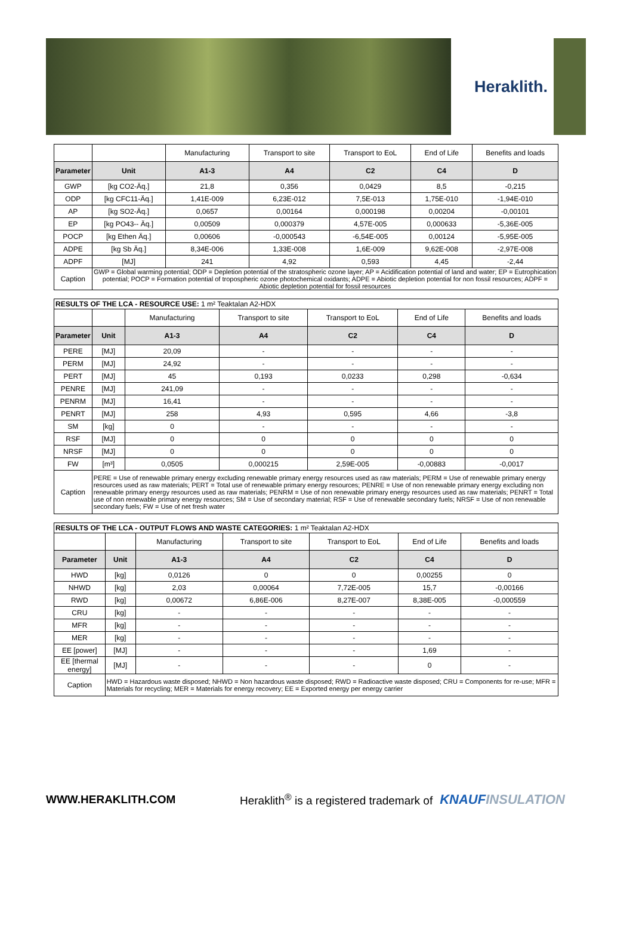Heraklith.
| | | Manufacturing | Transport to site | Transport to EoL | End of Life | Benefits and loads |
| Parameter | Unit | A1-3 | A4 | C2 | C4 | D |
| GWP | [kg CO2-Äq.] | 21,8 | 0,356 | 0,0429 | 8,5 | -0,215 |
| ODP | [kg CFC11-Äq.] | 1,41E-009 | 6,23E-012 | 7,5E-013 | 1,75E-010 | -1,94E-010 |
| AP | [kg SO2-Äq.] | 0,0657 | 0,00164 | 0,000198 | 0,00204 | -0,00101 |
| EP | [kg PO43-- Äq.] | 0,00509 | 0,000379 | 4,57E-005 | 0,000633 | -5,36E-005 |
| POCP | [kg Ethen Äq.] | 0,00606 | -0,000543 | -6,54E-005 | 0,00124 | -5,95E-005 |
| ADPE | [kg Sb Äq.] | 8,34E-006 | 1,33E-008 | 1,6E-009 | 9,62E-008 | -2,97E-008 |
| ADPF | [MJ] | 241 | 4,92 | 0,593 | 4,45 | -2,44 |
| Caption | GWP = Global warming potential; ODP = Depletion potential of the stratospheric ozone layer; AP = Acidification potential of land and water; EP = Eutrophication potential; POCP = Formation potential of tropospheric ozone photochemical oxidants; ADPE = Abiotic depletion potential for non fossil resources; ADPF = Abiotic depletion potential for fossil resources | | | | | |
| RESULTS OF THE LCA - RESOURCE USE: 1 m² Teaktalan A2-HDX | | | | | | |
| | | Manufacturing | Transport to site | Transport to EoL | End of Life | Benefits and loads |
| Parameter | Unit | A1-3 | A4 | C2 | C4 | D |
| PERE | [MJ] | 20,09 | - | - | - | - |
| PERM | [MJ] | 24,92 | - | - | - | - |
| PERT | [MJ] | 45 | 0,193 | 0,0233 | 0,298 | -0,634 |
| PENRE | [MJ] | 241,09 | - | - | - | - |
| PENRM | [MJ] | 16,41 | - | - | - | - |
| PENRT | [MJ] | 258 | 4,93 | 0,595 | 4,66 | -3,8 |
| SM | [kg] | 0 | - | - | - | - |
| RSF | [MJ] | 0 | 0 | 0 | 0 | 0 |
| NRSF | [MJ] | 0 | 0 | 0 | 0 | 0 |
| FW | [m³] | 0,0505 | 0,000215 | 2,59E-005 | -0,00883 | -0,0017 |
| Caption | PERE = Use of renewable primary energy excluding renewable primary energy resources used as raw materials; PERM = Use of renewable primary energy resources used as raw materials; PERT = Total use of renewable primary energy resources; PENRE = Use of non renewable primary energy excluding non renewable primary energy resources used as raw materials; PENRM = Use of non renewable primary energy resources used as raw materials; PENRT = Total use of non renewable primary energy resources; SM = Use of secondary material; RSF = Use of renewable secondary fuels; NRSF = Use of non renewable secondary fuels; FW = Use of net fresh water | | | | | |
| RESULTS OF THE LCA - OUTPUT FLOWS AND WASTE CATEGORIES: 1 m² Teaktalan A2-HDX | | | | | | |
| | | Manufacturing | Transport to site | Transport to EoL | End of Life | Benefits and loads |
| Parameter | Unit | A1-3 | A4 | C2 | C4 | D |
| HWD | [kg] | 0,0126 | 0 | 0 | 0,00255 | 0 |
| NHWD | [kg] | 2,03 | 0,00064 | 7,72E-005 | 15,7 | -0,00166 |
| RWD | [kg] | 0,00672 | 6,86E-006 | 8,27E-007 | 8,38E-005 | -0,000559 |
| CRU | [kg] | - | - | - | - | - |
| MFR | [kg] | - | - | - | - | - |
| MER | [kg] | - | - | - | - | - |
| EE [power] | [MJ] | - | - | - | 1,69 | - |
| EE [thermal energy] | [MJ] | - | - | - | 0 | - |
| Caption | HWD = Hazardous waste disposed; NHWD = Non hazardous waste disposed; RWD = Radioactive waste disposed; CRU = Components for re-use; MFR = Materials for recycling; MER = Materials for energy recovery; EE = Exported energy per energy carrier | | | | | |
WWW.HERAKLITH.COM Heraklith<sup>®</sup> is a registered trademark of KNAUFINSULATION